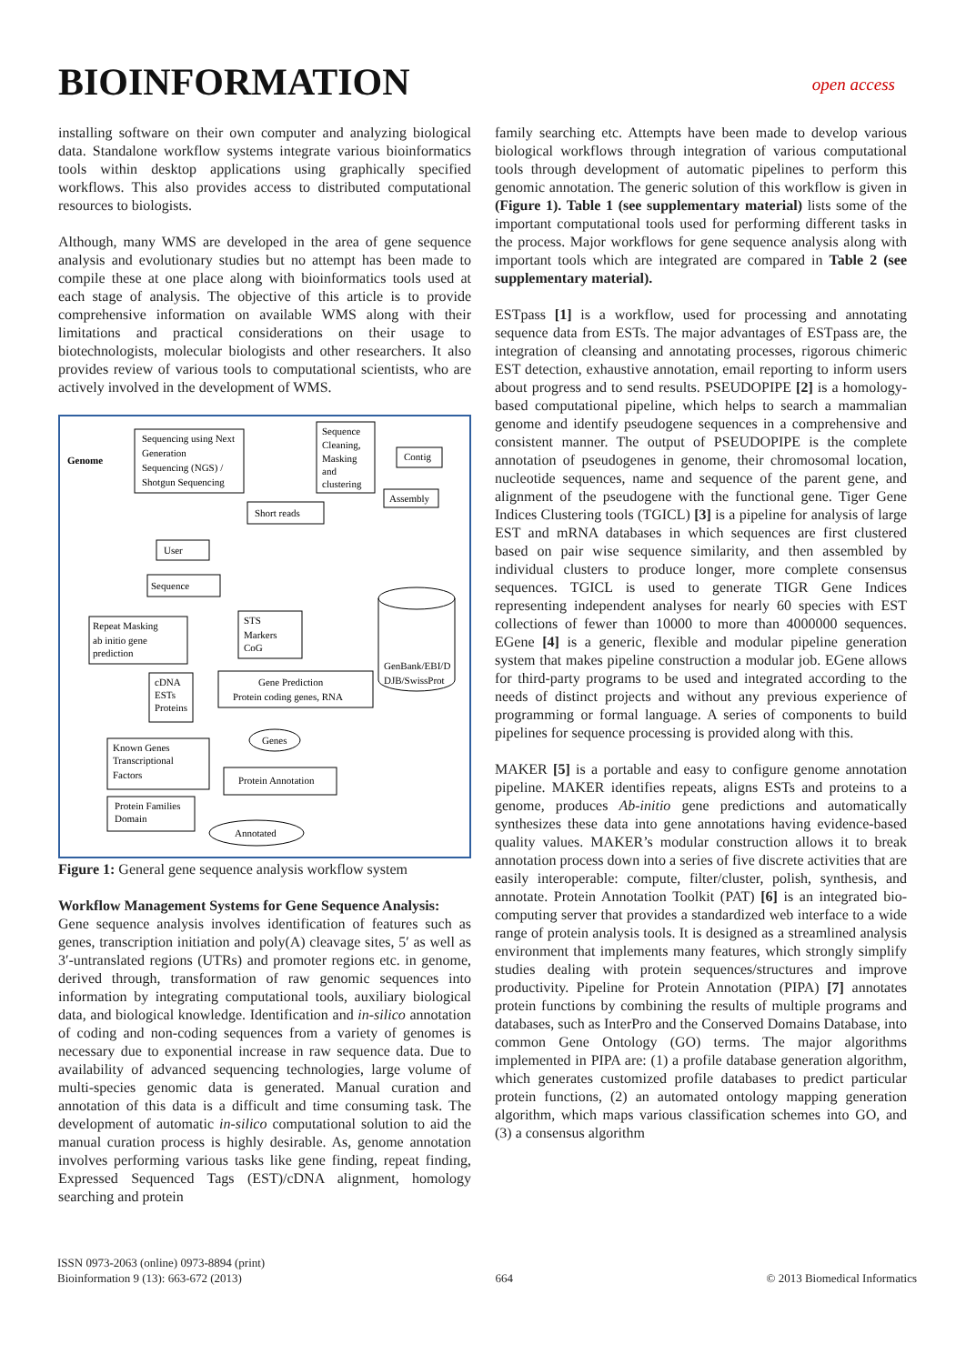BIOINFORMATION
open access
installing software on their own computer and analyzing biological data. Standalone workflow systems integrate various bioinformatics tools within desktop applications using graphically specified workflows. This also provides access to distributed computational resources to biologists.
Although, many WMS are developed in the area of gene sequence analysis and evolutionary studies but no attempt has been made to compile these at one place along with bioinformatics tools used at each stage of analysis. The objective of this article is to provide comprehensive information on available WMS along with their limitations and practical considerations on their usage to biotechnologists, molecular biologists and other researchers. It also provides review of various tools to computational scientists, who are actively involved in the development of WMS.
Genome
Sequencing using Next
Generation
Sequencing (NGS) /
Shotgun Sequencing
Sequence
Cleaning,
Masking
and
clustering
Contig
Assembly
Short reads
User
Sequence
Repeat Masking
ab initio gene
prediction
STS
Markers
CoG
GenBank/EBI/D
DJB/SwissProt
cDNA
ESTs
Proteins
Gene Prediction
Protein coding genes, RNA
Genes
Known Genes
Transcriptional
Factors
Protein Annotation
Protein Families
Domain
Annotated
Figure 1: General gene sequence analysis workflow system
Workflow Management Systems for Gene Sequence Analysis:
Gene sequence analysis involves identification of features such as genes, transcription initiation and poly(A) cleavage sites, 5′ as well as 3′-untranslated regions (UTRs) and promoter regions etc. in genome, derived through, transformation of raw genomic sequences into information by integrating computational tools, auxiliary biological data, and biological knowledge. Identification and in-silico annotation of coding and non-coding sequences from a variety of genomes is necessary due to exponential increase in raw sequence data. Due to availability of advanced sequencing technologies, large volume of multi-species genomic data is generated. Manual curation and annotation of this data is a difficult and time consuming task. The development of automatic in-silico computational solution to aid the manual curation process is highly desirable. As, genome annotation involves performing various tasks like gene finding, repeat finding, Expressed Sequenced Tags (EST)/cDNA alignment, homology searching and protein
family searching etc. Attempts have been made to develop various biological workflows through integration of various computational tools through development of automatic pipelines to perform this genomic annotation. The generic solution of this workflow is given in (Figure 1). Table 1 (see supplementary material) lists some of the important computational tools used for performing different tasks in the process. Major workflows for gene sequence analysis along with important tools which are integrated are compared in Table 2 (see supplementary material).
ESTpass [1] is a workflow, used for processing and annotating sequence data from ESTs. The major advantages of ESTpass are, the integration of cleansing and annotating processes, rigorous chimeric EST detection, exhaustive annotation, email reporting to inform users about progress and to send results. PSEUDOPIPE [2] is a homology-based computational pipeline, which helps to search a mammalian genome and identify pseudogene sequences in a comprehensive and consistent manner. The output of PSEUDOPIPE is the complete annotation of pseudogenes in genome, their chromosomal location, nucleotide sequences, name and sequence of the parent gene, and alignment of the pseudogene with the functional gene. Tiger Gene Indices Clustering tools (TGICL) [3] is a pipeline for analysis of large EST and mRNA databases in which sequences are first clustered based on pair wise sequence similarity, and then assembled by individual clusters to produce longer, more complete consensus sequences. TGICL is used to generate TIGR Gene Indices representing independent analyses for nearly 60 species with EST collections of fewer than 10000 to more than 4000000 sequences. EGene [4] is a generic, flexible and modular pipeline generation system that makes pipeline construction a modular job. EGene allows for third-party programs to be used and integrated according to the needs of distinct projects and without any previous experience of programming or formal language. A series of components to build pipelines for sequence processing is provided along with this.
MAKER [5] is a portable and easy to configure genome annotation pipeline. MAKER identifies repeats, aligns ESTs and proteins to a genome, produces Ab-initio gene predictions and automatically synthesizes these data into gene annotations having evidence-based quality values. MAKER’s modular construction allows it to break annotation process down into a series of five discrete activities that are easily interoperable: compute, filter/cluster, polish, synthesis, and annotate. Protein Annotation Toolkit (PAT) [6] is an integrated bio-computing server that provides a standardized web interface to a wide range of protein analysis tools. It is designed as a streamlined analysis environment that implements many features, which strongly simplify studies dealing with protein sequences/structures and improve productivity. Pipeline for Protein Annotation (PIPA) [7] annotates protein functions by combining the results of multiple programs and databases, such as InterPro and the Conserved Domains Database, into common Gene Ontology (GO) terms. The major algorithms implemented in PIPA are: (1) a profile database generation algorithm, which generates customized profile databases to predict particular protein functions, (2) an automated ontology mapping generation algorithm, which maps various classification schemes into GO, and (3) a consensus algorithm
ISSN 0973-2063 (online) 0973-8894 (print)
Bioinformation 9 (13): 663-672 (2013) 664 © 2013 Biomedical Informatics